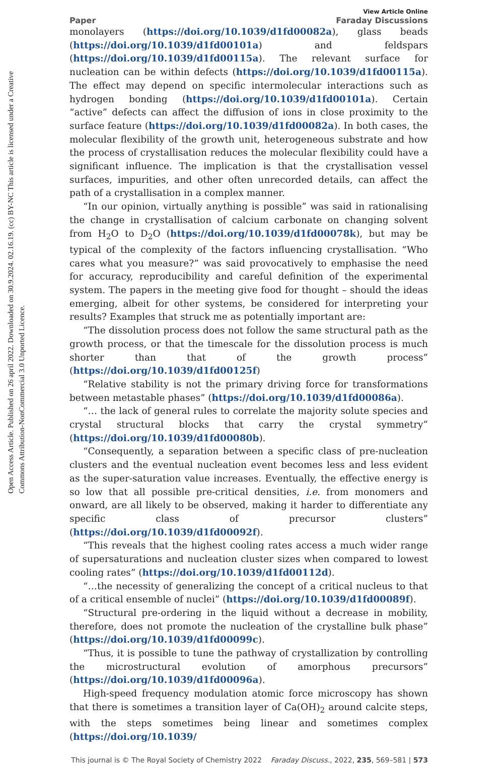Open Access Article. Published on 26 april 2022. Downloaded on 30.9.2024. 02.16.19. (cc) BY-NC This article is licensed under a Creative Commons Attribution-NonCommercial 3.0 Unported Licence.
Paper View Article Online
Faraday Discussions
monolayers (https://doi.org/10.1039/d1fd00082a), glass beads (https://doi.org/10.1039/d1fd00101a) and feldspars (https://doi.org/10.1039/d1fd00115a). The relevant surface for nucleation can be within defects (https://doi.org/10.1039/d1fd00115a). The effect may depend on specific intermolecular interactions such as hydrogen bonding (https://doi.org/10.1039/d1fd00101a). Certain “active” defects can affect the diffusion of ions in close proximity to the surface feature (https://doi.org/10.1039/d1fd00082a). In both cases, the molecular flexibility of the growth unit, heterogeneous substrate and how the process of crystallisation reduces the molecular flexibility could have a significant influence. The implication is that the crystallisation vessel surfaces, impurities, and other often unrecorded details, can affect the path of a crystallisation in a complex manner.
“In our opinion, virtually anything is possible” was said in rationalising the change in crystallisation of calcium carbonate on changing solvent from H<sub>2</sub>O to D<sub>2</sub>O (https://doi.org/10.1039/d1fd00078k), but may be typical of the complexity of the factors influencing crystallisation. “Who cares what you measure?” was said provocatively to emphasise the need for accuracy, reproducibility and careful definition of the experimental system. The papers in the meeting give food for thought – should the ideas emerging, albeit for other systems, be considered for interpreting your results? Examples that struck me as potentially important are:
“The dissolution process does not follow the same structural path as the growth process, or that the timescale for the dissolution process is much shorter than that of the growth process” (https://doi.org/10.1039/d1fd00125f)
“Relative stability is not the primary driving force for transformations between metastable phases” (https://doi.org/10.1039/d1fd00086a).
“… the lack of general rules to correlate the majority solute species and crystal structural blocks that carry the crystal symmetry” (https://doi.org/10.1039/d1fd00080b).
“Consequently, a separation between a specific class of pre-nucleation clusters and the eventual nucleation event becomes less and less evident as the super-saturation value increases. Eventually, the effective energy is so low that all possible pre-critical densities, i.e. from monomers and onward, are all likely to be observed, making it harder to differentiate any specific class of precursor clusters” (https://doi.org/10.1039/d1fd00092f).
“This reveals that the highest cooling rates access a much wider range of supersaturations and nucleation cluster sizes when compared to lowest cooling rates” (https://doi.org/10.1039/d1fd00112d).
“…the necessity of generalizing the concept of a critical nucleus to that of a critical ensemble of nuclei” (https://doi.org/10.1039/d1fd00089f).
“Structural pre-ordering in the liquid without a decrease in mobility, therefore, does not promote the nucleation of the crystalline bulk phase” (https://doi.org/10.1039/d1fd00099c).
“Thus, it is possible to tune the pathway of crystallization by controlling the microstructural evolution of amorphous precursors” (https://doi.org/10.1039/d1fd00096a).
High-speed frequency modulation atomic force microscopy has shown that there is sometimes a transition layer of Ca(OH)<sub>2</sub> around calcite steps, with the steps sometimes being linear and sometimes complex (https://doi.org/10.1039/
This journal is © The Royal Society of Chemistry 2022 Faraday Discuss., 2022, 235, 569–581 | 573